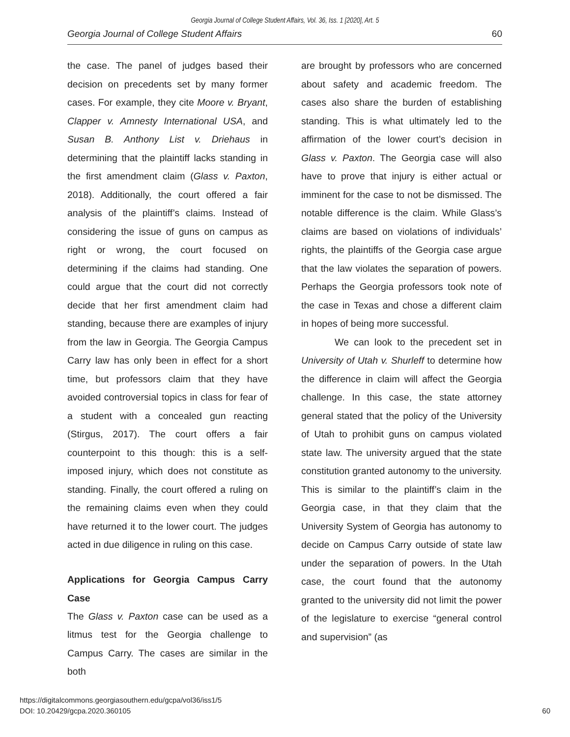Georgia Journal of College Student Affairs, Vol. 36, Iss. 1 [2020], Art. 5
Georgia Journal of College Student Affairs 60
the case. The panel of judges based their decision on precedents set by many former cases. For example, they cite Moore v. Bryant, Clapper v. Amnesty International USA, and Susan B. Anthony List v. Driehaus in determining that the plaintiff lacks standing in the first amendment claim (Glass v. Paxton, 2018). Additionally, the court offered a fair analysis of the plaintiff’s claims. Instead of considering the issue of guns on campus as right or wrong, the court focused on determining if the claims had standing. One could argue that the court did not correctly decide that her first amendment claim had standing, because there are examples of injury from the law in Georgia. The Georgia Campus Carry law has only been in effect for a short time, but professors claim that they have avoided controversial topics in class for fear of a student with a concealed gun reacting (Stirgus, 2017). The court offers a fair counterpoint to this though: this is a self-imposed injury, which does not constitute as standing. Finally, the court offered a ruling on the remaining claims even when they could have returned it to the lower court. The judges acted in due diligence in ruling on this case.
Applications for Georgia Campus Carry Case
The Glass v. Paxton case can be used as a litmus test for the Georgia challenge to Campus Carry. The cases are similar in the both
are brought by professors who are concerned about safety and academic freedom. The cases also share the burden of establishing standing. This is what ultimately led to the affirmation of the lower court’s decision in Glass v. Paxton. The Georgia case will also have to prove that injury is either actual or imminent for the case to not be dismissed. The notable difference is the claim. While Glass’s claims are based on violations of individuals’ rights, the plaintiffs of the Georgia case argue that the law violates the separation of powers. Perhaps the Georgia professors took note of the case in Texas and chose a different claim in hopes of being more successful.
We can look to the precedent set in University of Utah v. Shurleff to determine how the difference in claim will affect the Georgia challenge. In this case, the state attorney general stated that the policy of the University of Utah to prohibit guns on campus violated state law. The university argued that the state constitution granted autonomy to the university. This is similar to the plaintiff’s claim in the Georgia case, in that they claim that the University System of Georgia has autonomy to decide on Campus Carry outside of state law under the separation of powers. In the Utah case, the court found that the autonomy granted to the university did not limit the power of the legislature to exercise “general control and supervision” (as
https://digitalcommons.georgiasouthern.edu/gcpa/vol36/iss1/5
DOI: 10.20429/gcpa.2020.360105
60